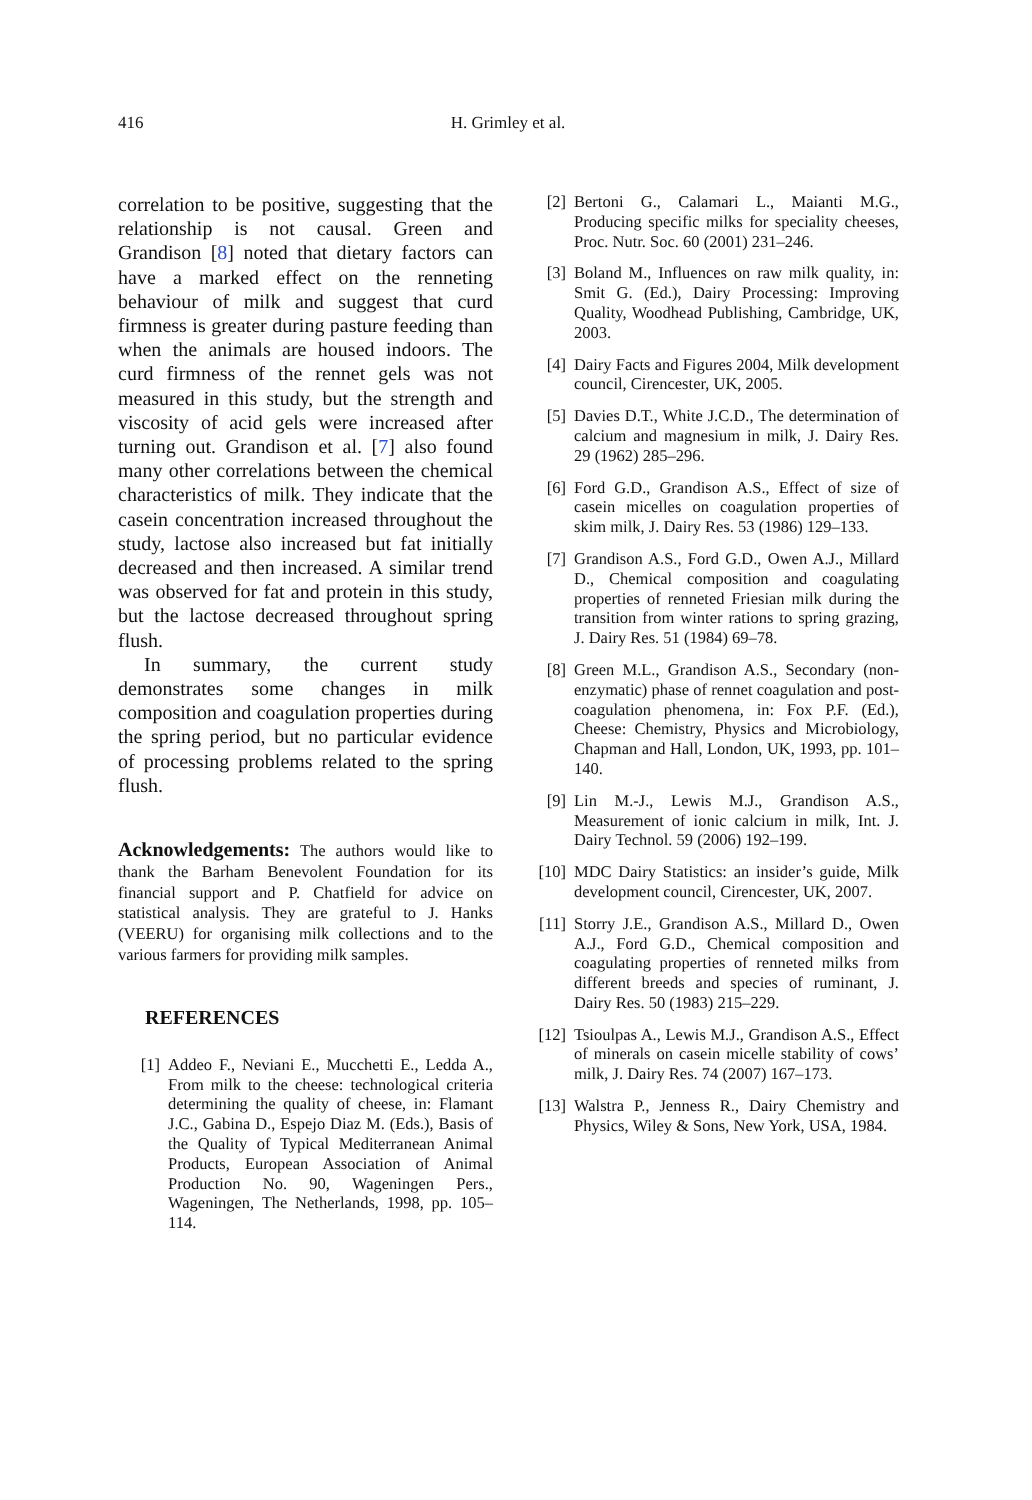416
H. Grimley et al.
correlation to be positive, suggesting that the relationship is not causal. Green and Grandison [8] noted that dietary factors can have a marked effect on the renneting behaviour of milk and suggest that curd firmness is greater during pasture feeding than when the animals are housed indoors. The curd firmness of the rennet gels was not measured in this study, but the strength and viscosity of acid gels were increased after turning out. Grandison et al. [7] also found many other correlations between the chemical characteristics of milk. They indicate that the casein concentration increased throughout the study, lactose also increased but fat initially decreased and then increased. A similar trend was observed for fat and protein in this study, but the lactose decreased throughout spring flush.
In summary, the current study demonstrates some changes in milk composition and coagulation properties during the spring period, but no particular evidence of processing problems related to the spring flush.
Acknowledgements: The authors would like to thank the Barham Benevolent Foundation for its financial support and P. Chatfield for advice on statistical analysis. They are grateful to J. Hanks (VEERU) for organising milk collections and to the various farmers for providing milk samples.
REFERENCES
[1] Addeo F., Neviani E., Mucchetti E., Ledda A., From milk to the cheese: technological criteria determining the quality of cheese, in: Flamant J.C., Gabina D., Espejo Diaz M. (Eds.), Basis of the Quality of Typical Mediterranean Animal Products, European Association of Animal Production No. 90, Wageningen Pers., Wageningen, The Netherlands, 1998, pp. 105–114.
[2] Bertoni G., Calamari L., Maianti M.G., Producing specific milks for speciality cheeses, Proc. Nutr. Soc. 60 (2001) 231–246.
[3] Boland M., Influences on raw milk quality, in: Smit G. (Ed.), Dairy Processing: Improving Quality, Woodhead Publishing, Cambridge, UK, 2003.
[4] Dairy Facts and Figures 2004, Milk development council, Cirencester, UK, 2005.
[5] Davies D.T., White J.C.D., The determination of calcium and magnesium in milk, J. Dairy Res. 29 (1962) 285–296.
[6] Ford G.D., Grandison A.S., Effect of size of casein micelles on coagulation properties of skim milk, J. Dairy Res. 53 (1986) 129–133.
[7] Grandison A.S., Ford G.D., Owen A.J., Millard D., Chemical composition and coagulating properties of renneted Friesian milk during the transition from winter rations to spring grazing, J. Dairy Res. 51 (1984) 69–78.
[8] Green M.L., Grandison A.S., Secondary (non-enzymatic) phase of rennet coagulation and post-coagulation phenomena, in: Fox P.F. (Ed.), Cheese: Chemistry, Physics and Microbiology, Chapman and Hall, London, UK, 1993, pp. 101–140.
[9] Lin M.-J., Lewis M.J., Grandison A.S., Measurement of ionic calcium in milk, Int. J. Dairy Technol. 59 (2006) 192–199.
[10] MDC Dairy Statistics: an insider’s guide, Milk development council, Cirencester, UK, 2007.
[11] Storry J.E., Grandison A.S., Millard D., Owen A.J., Ford G.D., Chemical composition and coagulating properties of renneted milks from different breeds and species of ruminant, J. Dairy Res. 50 (1983) 215–229.
[12] Tsioulpas A., Lewis M.J., Grandison A.S., Effect of minerals on casein micelle stability of cows’ milk, J. Dairy Res. 74 (2007) 167–173.
[13] Walstra P., Jenness R., Dairy Chemistry and Physics, Wiley & Sons, New York, USA, 1984.